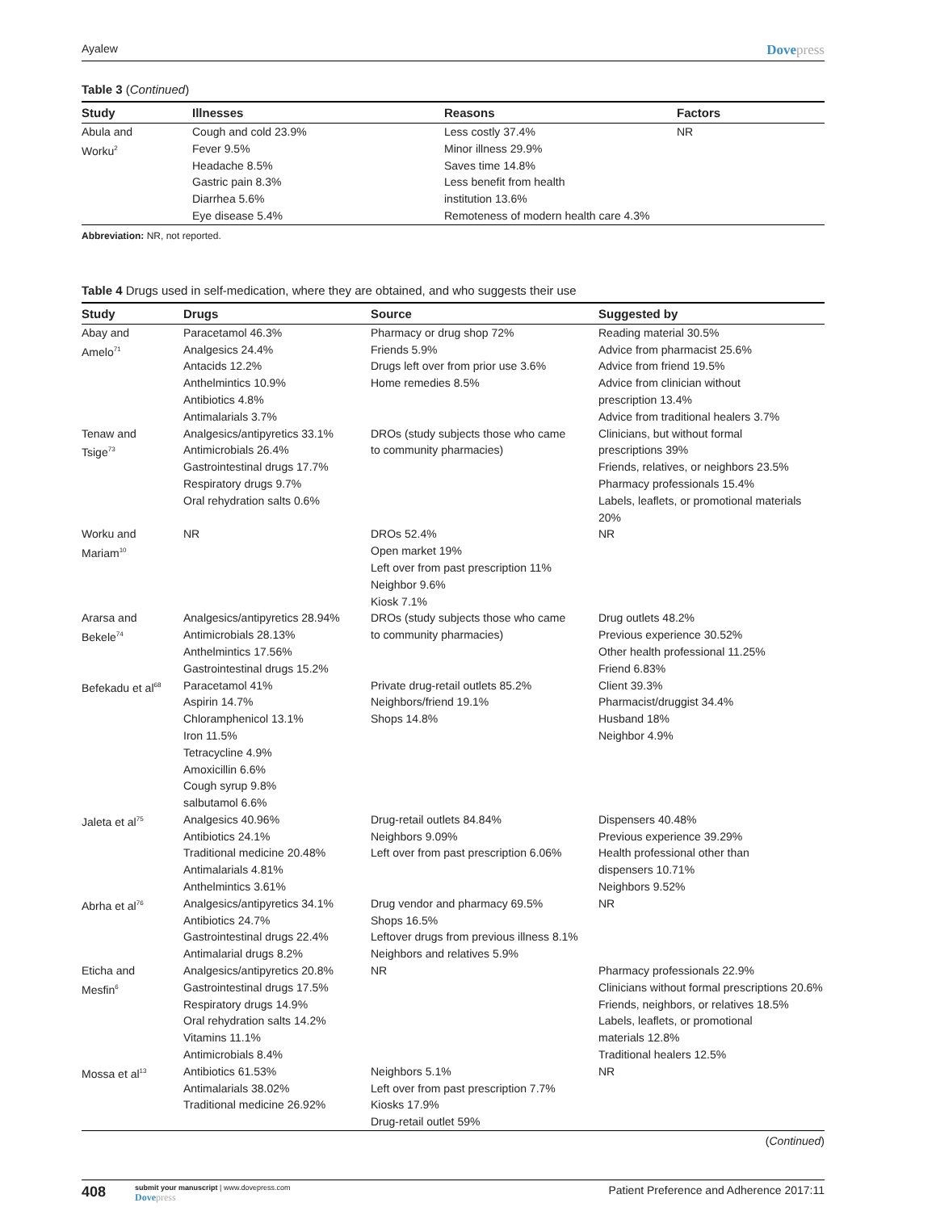Ayalew Dovepress
Table 3 (Continued)
| Study | Illnesses | Reasons | Factors |
| --- | --- | --- | --- |
| Abula and Worku<sup>2</sup> | Cough and cold 23.9% Fever 9.5% Headache 8.5% Gastric pain 8.3% Diarrhea 5.6% Eye disease 5.4% | Less costly 37.4% Minor illness 29.9% Saves time 14.8% Less benefit from health institution 13.6% Remoteness of modern health care 4.3% | NR |
Abbreviation: NR, not reported.
Table 4 Drugs used in self-medication, where they are obtained, and who suggests their use
| Study | Drugs | Source | Suggested by |
| --- | --- | --- | --- |
| Abay and Amelo<sup>71</sup> | Paracetamol 46.3% Analgesics 24.4% Antacids 12.2% Anthelmintics 10.9% Antibiotics 4.8% Antimalarials 3.7% | Pharmacy or drug shop 72% Friends 5.9% Drugs left over from prior use 3.6% Home remedies 8.5% | Reading material 30.5% Advice from pharmacist 25.6% Advice from friend 19.5% Advice from clinician without prescription 13.4% Advice from traditional healers 3.7% |
| Tenaw and Tsige<sup>73</sup> | Analgesics/antipyretics 33.1% Antimicrobials 26.4% Gastrointestinal drugs 17.7% Respiratory drugs 9.7% Oral rehydration salts 0.6% | DROs (study subjects those who came to community pharmacies) | Clinicians, but without formal prescriptions 39% Friends, relatives, or neighbors 23.5% Pharmacy professionals 15.4% Labels, leaflets, or promotional materials 20% |
| Worku and Mariam<sup>10</sup> | NR | DROs 52.4% Open market 19% Left over from past prescription 11% Neighbor 9.6% Kiosk 7.1% | NR |
| Ararsa and Bekele<sup>74</sup> | Analgesics/antipyretics 28.94% Antimicrobials 28.13% Anthelmintics 17.56% Gastrointestinal drugs 15.2% | DROs (study subjects those who came to community pharmacies) | Drug outlets 48.2% Previous experience 30.52% Other health professional 11.25% Friend 6.83% |
| Befekadu et al<sup>68</sup> | Paracetamol 41% Aspirin 14.7% Chloramphenicol 13.1% Iron 11.5% Tetracycline 4.9% Amoxicillin 6.6% Cough syrup 9.8% salbutamol 6.6% | Private drug-retail outlets 85.2% Neighbors/friend 19.1% Shops 14.8% | Client 39.3% Pharmacist/druggist 34.4% Husband 18% Neighbor 4.9% |
| Jaleta et al<sup>75</sup> | Analgesics 40.96% Antibiotics 24.1% Traditional medicine 20.48% Antimalarials 4.81% Anthelmintics 3.61% | Drug-retail outlets 84.84% Neighbors 9.09% Left over from past prescription 6.06% | Dispensers 40.48% Previous experience 39.29% Health professional other than dispensers 10.71% Neighbors 9.52% |
| Abrha et al<sup>76</sup> | Analgesics/antipyretics 34.1% Antibiotics 24.7% Gastrointestinal drugs 22.4% Antimalarial drugs 8.2% | Drug vendor and pharmacy 69.5% Shops 16.5% Leftover drugs from previous illness 8.1% Neighbors and relatives 5.9% | NR |
| Eticha and Mesfin<sup>6</sup> | Analgesics/antipyretics 20.8% Gastrointestinal drugs 17.5% Respiratory drugs 14.9% Oral rehydration salts 14.2% Vitamins 11.1% Antimicrobials 8.4% | NR | Pharmacy professionals 22.9% Clinicians without formal prescriptions 20.6% Friends, neighbors, or relatives 18.5% Labels, leaflets, or promotional materials 12.8% Traditional healers 12.5% |
| Mossa et al<sup>13</sup> | Antibiotics 61.53% Antimalarials 38.02% Traditional medicine 26.92% | Neighbors 5.1% Left over from past prescription 7.7% Kiosks 17.9% Drug-retail outlet 59% | NR |
(Continued)
408
submit your manuscript | www.dovepress.com
Dovepress
Patient Preference and Adherence 2017:11